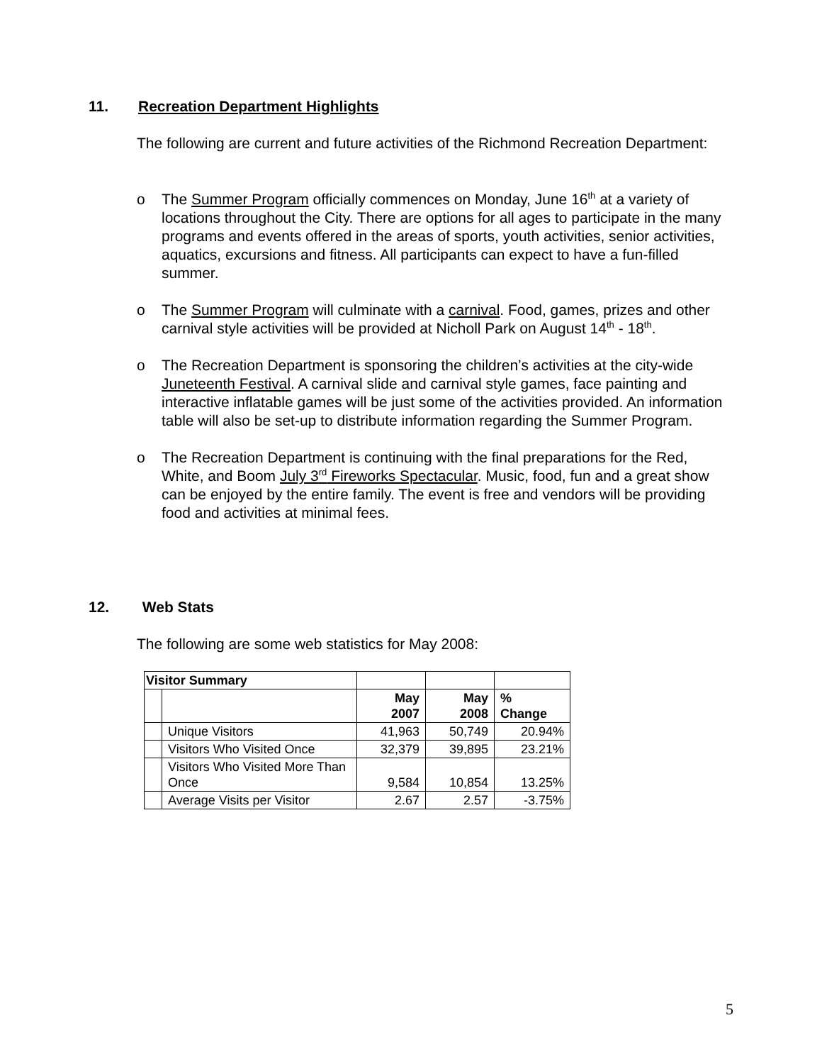11. Recreation Department Highlights
The following are current and future activities of the Richmond Recreation Department:
o The Summer Program officially commences on Monday, June 16<sup>th</sup> at a variety of locations throughout the City. There are options for all ages to participate in the many programs and events offered in the areas of sports, youth activities, senior activities, aquatics, excursions and fitness. All participants can expect to have a fun-filled summer.
o The Summer Program will culminate with a carnival. Food, games, prizes and other carnival style activities will be provided at Nicholl Park on August 14<sup>th</sup> - 18<sup>th</sup>.
o The Recreation Department is sponsoring the children’s activities at the city-wide Juneteenth Festival. A carnival slide and carnival style games, face painting and interactive inflatable games will be just some of the activities provided. An information table will also be set-up to distribute information regarding the Summer Program.
o The Recreation Department is continuing with the final preparations for the Red, White, and Boom July 3<sup>rd</sup> Fireworks Spectacular. Music, food, fun and a great show can be enjoyed by the entire family. The event is free and vendors will be providing food and activities at minimal fees.
12. Web Stats
The following are some web statistics for May 2008:
| Visitor Summary | | | | |
| | | May 2007 | May 2008 | % Change |
| | Unique Visitors | 41,963 | 50,749 | 20.94% |
| | Visitors Who Visited Once | 32,379 | 39,895 | 23.21% |
| | Visitors Who Visited More Than Once | 9,584 | 10,854 | 13.25% |
| | Average Visits per Visitor | 2.67 | 2.57 | -3.75% |
5